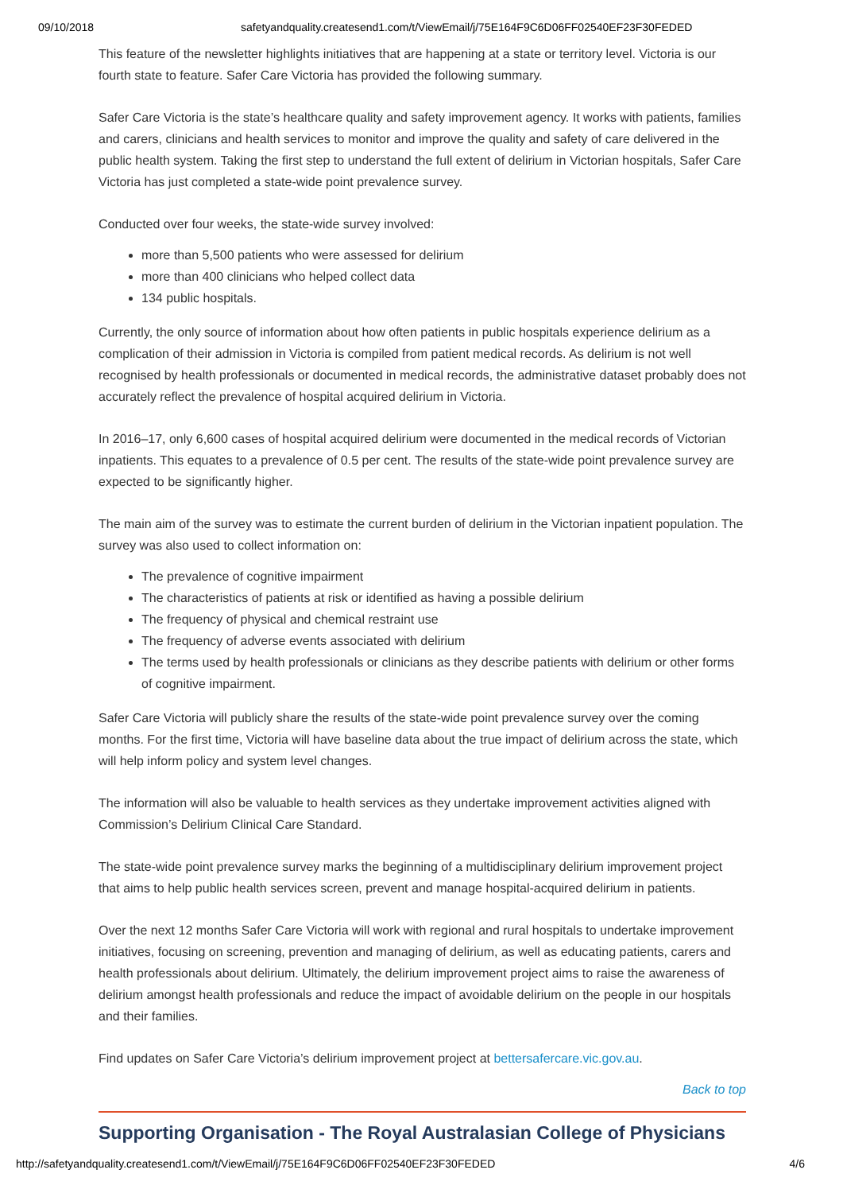09/10/2018 safetyandquality.createsend1.com/t/ViewEmail/j/75E164F9C6D06FF02540EF23F30FEDED
This feature of the newsletter highlights initiatives that are happening at a state or territory level. Victoria is our fourth state to feature. Safer Care Victoria has provided the following summary.
Safer Care Victoria is the state’s healthcare quality and safety improvement agency. It works with patients, families and carers, clinicians and health services to monitor and improve the quality and safety of care delivered in the public health system. Taking the first step to understand the full extent of delirium in Victorian hospitals, Safer Care Victoria has just completed a state-wide point prevalence survey.
Conducted over four weeks, the state-wide survey involved:
more than 5,500 patients who were assessed for delirium
more than 400 clinicians who helped collect data
134 public hospitals.
Currently, the only source of information about how often patients in public hospitals experience delirium as a complication of their admission in Victoria is compiled from patient medical records. As delirium is not well recognised by health professionals or documented in medical records, the administrative dataset probably does not accurately reflect the prevalence of hospital acquired delirium in Victoria.
In 2016–17, only 6,600 cases of hospital acquired delirium were documented in the medical records of Victorian inpatients. This equates to a prevalence of 0.5 per cent. The results of the state-wide point prevalence survey are expected to be significantly higher.
The main aim of the survey was to estimate the current burden of delirium in the Victorian inpatient population. The survey was also used to collect information on:
The prevalence of cognitive impairment
The characteristics of patients at risk or identified as having a possible delirium
The frequency of physical and chemical restraint use
The frequency of adverse events associated with delirium
The terms used by health professionals or clinicians as they describe patients with delirium or other forms of cognitive impairment.
Safer Care Victoria will publicly share the results of the state-wide point prevalence survey over the coming months. For the first time, Victoria will have baseline data about the true impact of delirium across the state, which will help inform policy and system level changes.
The information will also be valuable to health services as they undertake improvement activities aligned with Commission’s Delirium Clinical Care Standard.
The state-wide point prevalence survey marks the beginning of a multidisciplinary delirium improvement project that aims to help public health services screen, prevent and manage hospital-acquired delirium in patients.
Over the next 12 months Safer Care Victoria will work with regional and rural hospitals to undertake improvement initiatives, focusing on screening, prevention and managing of delirium, as well as educating patients, carers and health professionals about delirium. Ultimately, the delirium improvement project aims to raise the awareness of delirium amongst health professionals and reduce the impact of avoidable delirium on the people in our hospitals and their families.
Find updates on Safer Care Victoria’s delirium improvement project at bettersafercare.vic.gov.au.
Back to top
Supporting Organisation - The Royal Australasian College of Physicians
http://safetyandquality.createsend1.com/t/ViewEmail/j/75E164F9C6D06FF02540EF23F30FEDED 4/6